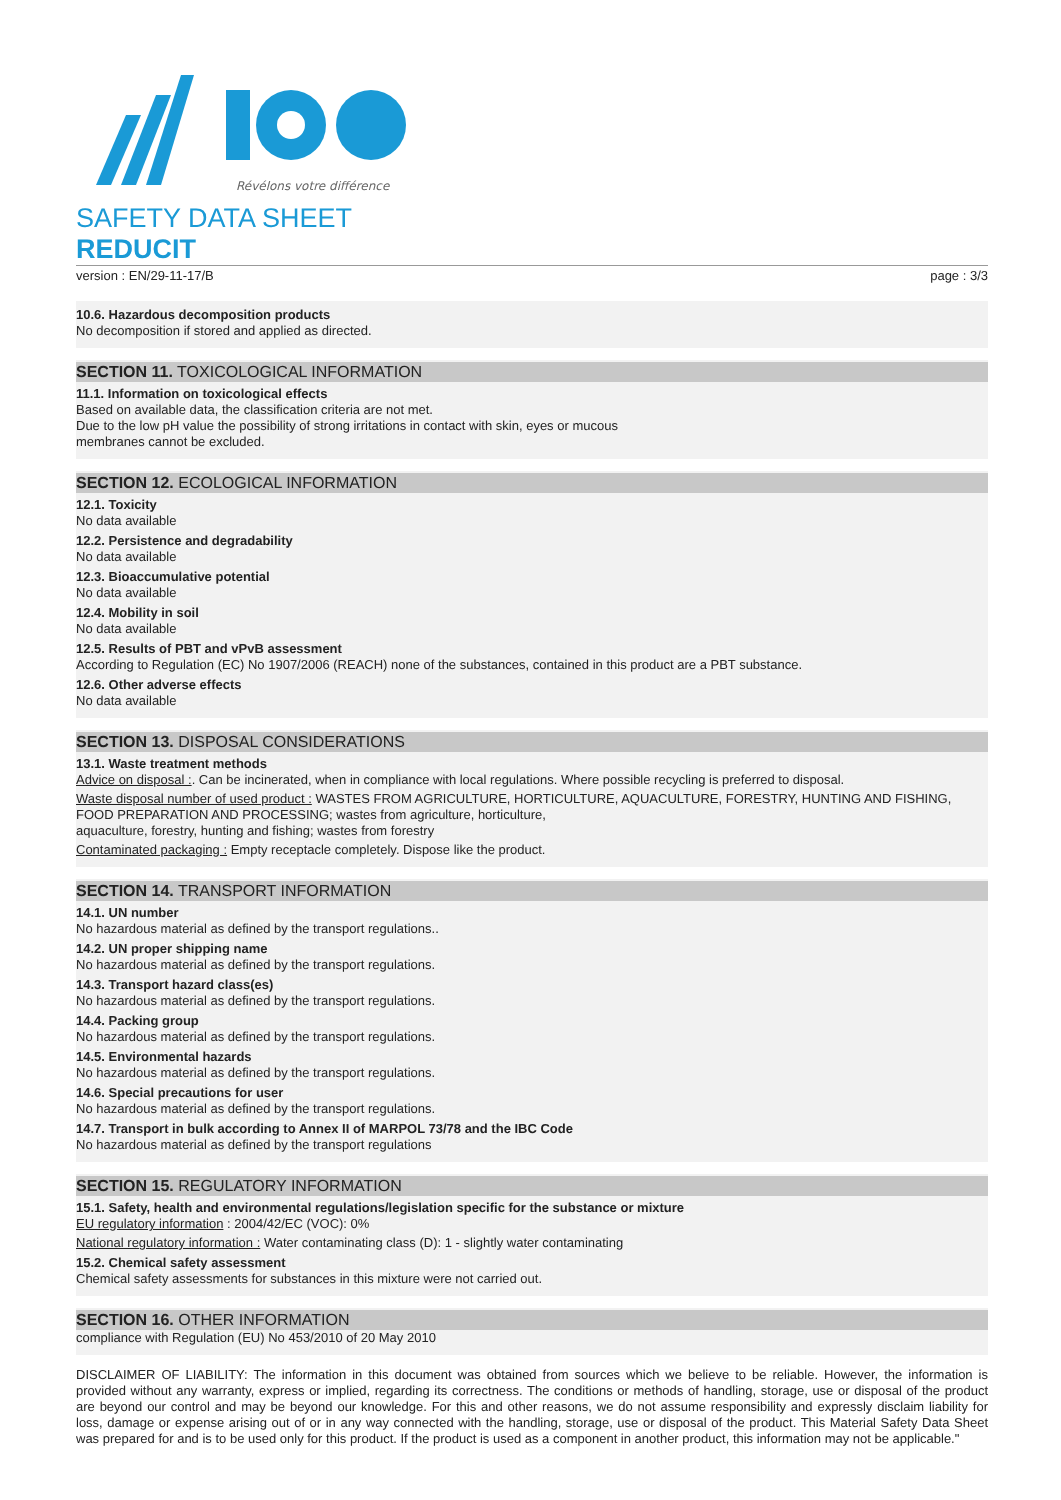Révélons votre différence
SAFETY DATA SHEET
REDUCIT
version : EN/29-11-17/B page : 3/3
10.6. Hazardous decomposition products
No decomposition if stored and applied as directed.
SECTION 11. TOXICOLOGICAL INFORMATION
11.1. Information on toxicological effects
Based on available data, the classification criteria are not met.
Due to the low pH value the possibility of strong irritations in contact with skin, eyes or mucous
membranes cannot be excluded.
SECTION 12. ECOLOGICAL INFORMATION
12.1. Toxicity
No data available
12.2. Persistence and degradability
No data available
12.3. Bioaccumulative potential
No data available
12.4. Mobility in soil
No data available
12.5. Results of PBT and vPvB assessment
According to Regulation (EC) No 1907/2006 (REACH) none of the substances, contained in this product are a PBT substance.
12.6. Other adverse effects
No data available
SECTION 13. DISPOSAL CONSIDERATIONS
13.1. Waste treatment methods
Advice on disposal :. Can be incinerated, when in compliance with local regulations. Where possible recycling is preferred to disposal.
Waste disposal number of used product : WASTES FROM AGRICULTURE, HORTICULTURE, AQUACULTURE, FORESTRY, HUNTING AND FISHING, FOOD PREPARATION AND PROCESSING; wastes from agriculture, horticulture,
aquaculture, forestry, hunting and fishing; wastes from forestry
Contaminated packaging : Empty receptacle completely. Dispose like the product.
SECTION 14. TRANSPORT INFORMATION
14.1. UN number
No hazardous material as defined by the transport regulations..
14.2. UN proper shipping name
No hazardous material as defined by the transport regulations.
14.3. Transport hazard class(es)
No hazardous material as defined by the transport regulations.
14.4. Packing group
No hazardous material as defined by the transport regulations.
14.5. Environmental hazards
No hazardous material as defined by the transport regulations.
14.6. Special precautions for user
No hazardous material as defined by the transport regulations.
14.7. Transport in bulk according to Annex II of MARPOL 73/78 and the IBC Code
No hazardous material as defined by the transport regulations
SECTION 15. REGULATORY INFORMATION
15.1. Safety, health and environmental regulations/legislation specific for the substance or mixture
EU regulatory information : 2004/42/EC (VOC): 0%
National regulatory information : Water contaminating class (D): 1 - slightly water contaminating
15.2. Chemical safety assessment
Chemical safety assessments for substances in this mixture were not carried out.
SECTION 16. OTHER INFORMATION
compliance with Regulation (EU) No 453/2010 of 20 May 2010
DISCLAIMER OF LIABILITY: The information in this document was obtained from sources which we believe to be reliable. However, the information is provided without any warranty, express or implied, regarding its correctness. The conditions or methods of handling, storage, use or disposal of the product are beyond our control and may be beyond our knowledge. For this and other reasons, we do not assume responsibility and expressly disclaim liability for loss, damage or expense arising out of or in any way connected with the handling, storage, use or disposal of the product. This Material Safety Data Sheet was prepared for and is to be used only for this product. If the product is used as a component in another product, this information may not be applicable."